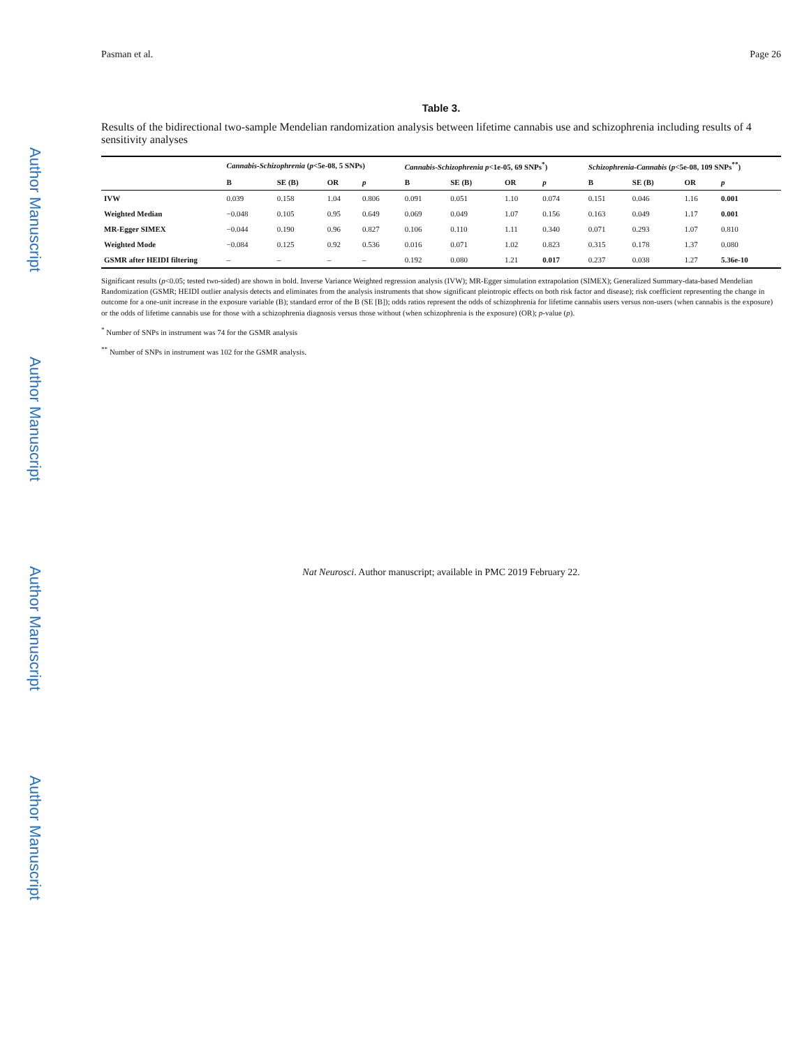Author Manuscript
Author Manuscript
Author Manuscript
Author Manuscript
Pasman et al. Page 26
Table 3.
Results of the bidirectional two-sample Mendelian randomization analysis between lifetime cannabis use and schizophrenia including results of 4 sensitivity analyses
| | Cannabis-Schizophrenia ( p <5e-08, 5 SNPs) | | | | Cannabis-Schizophrenia p <1e-05, 69 SNPs<sup>*</sup>) | | | | Schizophrenia-Cannabis ( p <5e-08, 109 SNPs<sup>**</sup>) | | | |
| --- | --- | --- | --- | --- | --- | --- | --- | --- | --- | --- | --- | --- |
| | B | SE (B) | OR | p | B | SE (B) | OR | p | B | SE (B) | OR | p |
| IVW | 0.039 | 0.158 | 1.04 | 0.806 | 0.091 | 0.051 | 1.10 | 0.074 | 0.151 | 0.046 | 1.16 | 0.001 |
| Weighted Median | −0.048 | 0.105 | 0.95 | 0.649 | 0.069 | 0.049 | 1.07 | 0.156 | 0.163 | 0.049 | 1.17 | 0.001 |
| MR-Egger SIMEX | −0.044 | 0.190 | 0.96 | 0.827 | 0.106 | 0.110 | 1.11 | 0.340 | 0.071 | 0.293 | 1.07 | 0.810 |
| Weighted Mode | −0.084 | 0.125 | 0.92 | 0.536 | 0.016 | 0.071 | 1.02 | 0.823 | 0.315 | 0.178 | 1.37 | 0.080 |
| GSMR after HEIDI filtering | – | – | – | – | 0.192 | 0.080 | 1.21 | 0.017 | 0.237 | 0.038 | 1.27 | 5.36e-10 |
Significant results (p<0.05; tested two-sided) are shown in bold. Inverse Variance Weighted regression analysis (IVW); MR-Egger simulation extrapolation (SIMEX); Generalized Summary-data-based Mendelian Randomization (GSMR; HEIDI outlier analysis detects and eliminates from the analysis instruments that show significant pleiotropic effects on both risk factor and disease); risk coefficient representing the change in outcome for a one-unit increase in the exposure variable (B); standard error of the B (SE [B]); odds ratios represent the odds of schizophrenia for lifetime cannabis users versus non-users (when cannabis is the exposure) or the odds of lifetime cannabis use for those with a schizophrenia diagnosis versus those without (when schizophrenia is the exposure) (OR); p-value (p).
<sup>*</sup> Number of SNPs in instrument was 74 for the GSMR analysis
<sup>**</sup> Number of SNPs in instrument was 102 for the GSMR analysis.
Nat Neurosci. Author manuscript; available in PMC 2019 February 22.